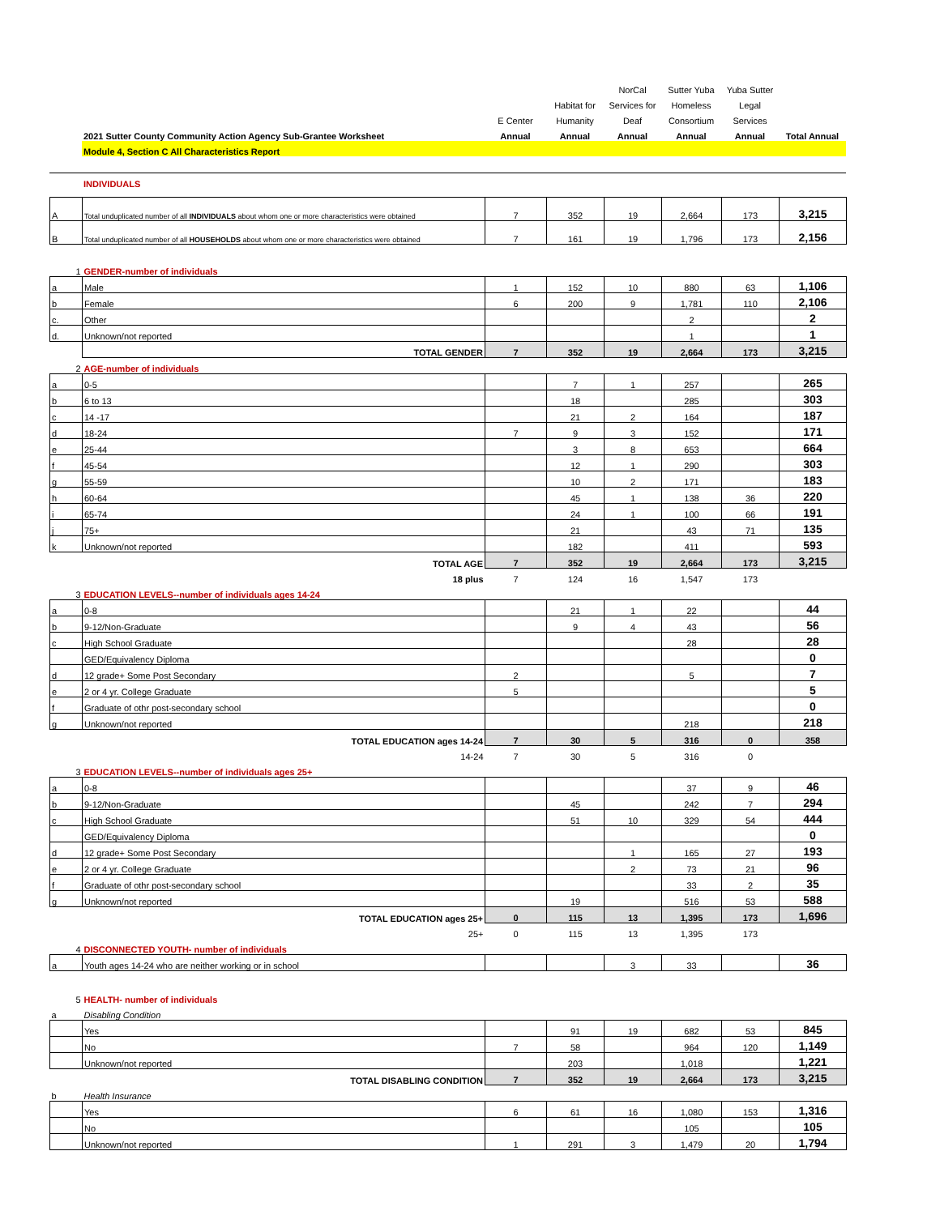| | | | | NorCal | Sutter Yuba | Yuba Sutter | |
| | | | Habitat for | Services for | Homeless | Legal | |
| | | E Center | Humanity | Deaf | Consortium | Services | |
| | 2021 Sutter County Community Action Agency Sub-Grantee Worksheet | Annual | Annual | Annual | Annual | Annual | Total Annual |
| | Module 4, Section C All Characteristics Report | | | | | | |
| | INDIVIDUALS | | | | | | |
| A | Total unduplicated number of all INDIVIDUALS about whom one or more characteristics were obtained | 7 | 352 | 19 | 2,664 | 173 | 3,215 |
| B | Total unduplicated number of all HOUSEHOLDS about whom one or more characteristics were obtained | 7 | 161 | 19 | 1,796 | 173 | 2,156 |
| 1 | GENDER-number of individuals | | | | | | |
| a | Male | 1 | 152 | 10 | 880 | 63 | 1,106 |
| b | Female | 6 | 200 | 9 | 1,781 | 110 | 2,106 |
| c. | Other | | | | 2 | | 2 |
| d. | Unknown/not reported | | | | 1 | | 1 |
| | TOTAL GENDER | 7 | 352 | 19 | 2,664 | 173 | 3,215 |
| 2 | AGE-number of individuals | | | | | | |
| a | 0-5 | | 7 | 1 | 257 | | 265 |
| b | 6 to 13 | | 18 | | 285 | | 303 |
| c | 14 -17 | | 21 | 2 | 164 | | 187 |
| d | 18-24 | 7 | 9 | 3 | 152 | | 171 |
| e | 25-44 | | 3 | 8 | 653 | | 664 |
| f | 45-54 | | 12 | 1 | 290 | | 303 |
| g | 55-59 | | 10 | 2 | 171 | | 183 |
| h | 60-64 | | 45 | 1 | 138 | 36 | 220 |
| i | 65-74 | | 24 | 1 | 100 | 66 | 191 |
| j | 75+ | | 21 | | 43 | 71 | 135 |
| k | Unknown/not reported | | 182 | | 411 | | 593 |
| | TOTAL AGE | 7 | 352 | 19 | 2,664 | 173 | 3,215 |
| | 18 plus | 7 | 124 | 16 | 1,547 | 173 | |
| 3 | EDUCATION LEVELS--number of individuals ages 14-24 | | | | | | |
| a | 0-8 | | 21 | 1 | 22 | | 44 |
| b | 9-12/Non-Graduate | | 9 | 4 | 43 | | 56 |
| c | High School Graduate | | | | 28 | | 28 |
| | GED/Equivalency Diploma | | | | | | 0 |
| d | 12 grade+ Some Post Secondary | 2 | | | 5 | | 7 |
| e | 2 or 4 yr. College Graduate | 5 | | | | | 5 |
| f | Graduate of othr post-secondary school | | | | | | 0 |
| g | Unknown/not reported | | | | 218 | | 218 |
| | TOTAL EDUCATION ages 14-24 | 7 | 30 | 5 | 316 | 0 | 358 |
| | 14-24 | 7 | 30 | 5 | 316 | 0 | |
| 3 | EDUCATION LEVELS--number of individuals ages 25+ | | | | | | |
| a | 0-8 | | | | 37 | 9 | 46 |
| b | 9-12/Non-Graduate | | 45 | | 242 | 7 | 294 |
| c | High School Graduate | | 51 | 10 | 329 | 54 | 444 |
| | GED/Equivalency Diploma | | | | | | 0 |
| d | 12 grade+ Some Post Secondary | | | 1 | 165 | 27 | 193 |
| e | 2 or 4 yr. College Graduate | | | 2 | 73 | 21 | 96 |
| f | Graduate of othr post-secondary school | | | | 33 | 2 | 35 |
| g | Unknown/not reported | | 19 | | 516 | 53 | 588 |
| | TOTAL EDUCATION ages 25+ | 0 | 115 | 13 | 1,395 | 173 | 1,696 |
| | 25+ | 0 | 115 | 13 | 1,395 | 173 | |
| 4 | DISCONNECTED YOUTH- number of individuals | | | | | | |
| a | Youth ages 14-24 who are neither working or in school | | | 3 | 33 | | 36 |
| 5 | HEALTH- number of individuals | | | | | | |
| a | Disabling Condition | | | | | | |
| | Yes | | 91 | 19 | 682 | 53 | 845 |
| | No | 7 | 58 | | 964 | 120 | 1,149 |
| | Unknown/not reported | | 203 | | 1,018 | | 1,221 |
| | TOTAL DISABLING CONDITION | 7 | 352 | 19 | 2,664 | 173 | 3,215 |
| b | Health Insurance | | | | | | |
| | Yes | 6 | 61 | 16 | 1,080 | 153 | 1,316 |
| | No | | | | 105 | | 105 |
| | Unknown/not reported | 1 | 291 | 3 | 1,479 | 20 | 1,794 |